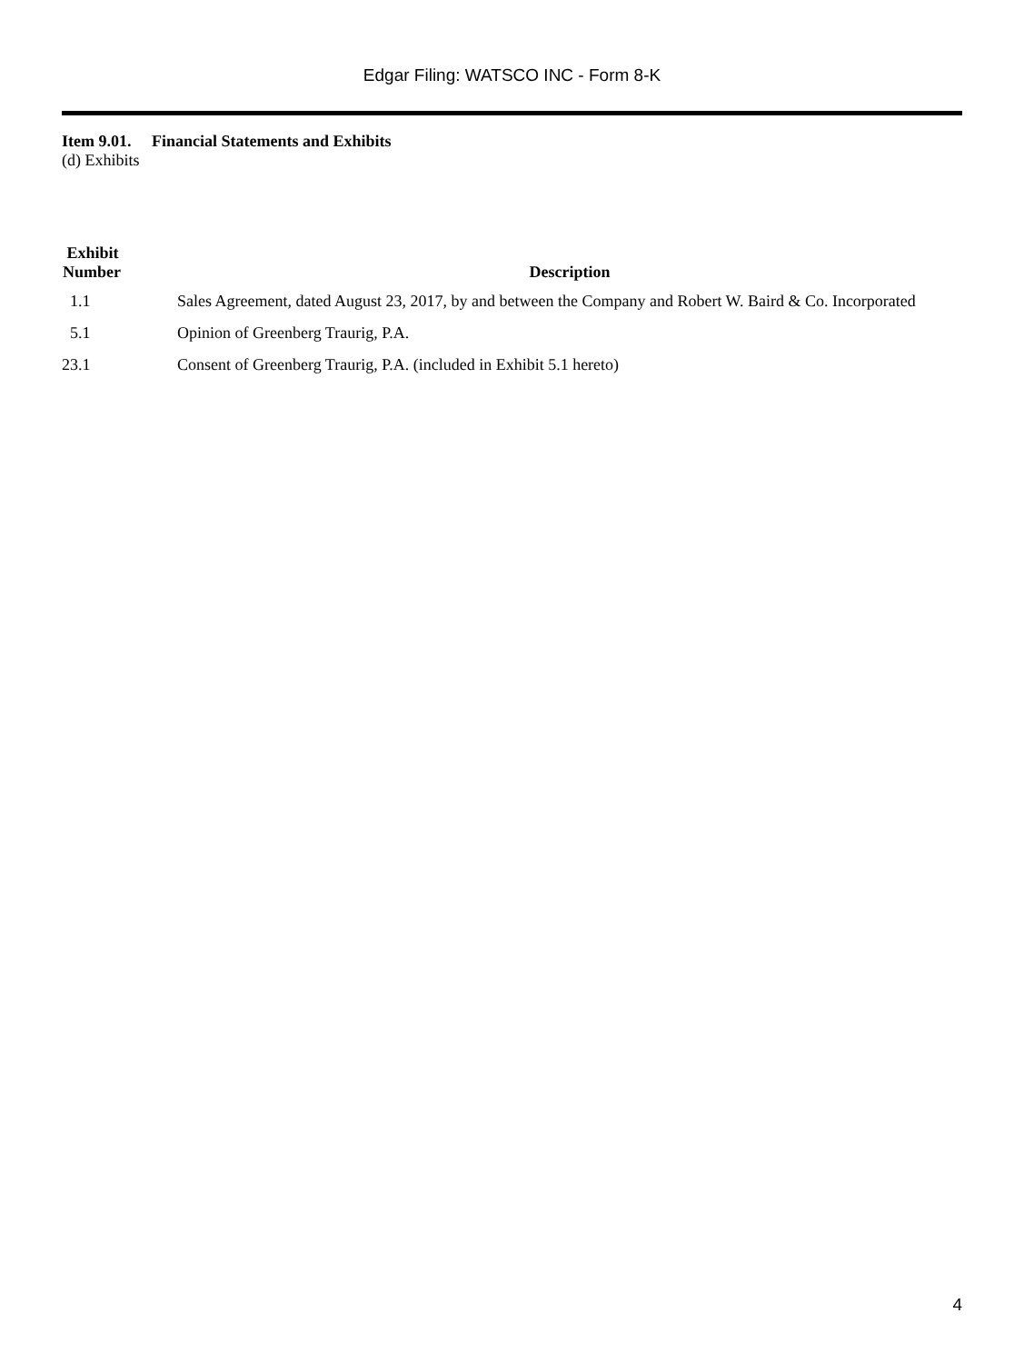Edgar Filing: WATSCO INC - Form 8-K
Item 9.01. Financial Statements and Exhibits
(d) Exhibits
| Exhibit Number | Description |
| --- | --- |
| 1.1 | Sales Agreement, dated August 23, 2017, by and between the Company and Robert W. Baird & Co. Incorporated |
| 5.1 | Opinion of Greenberg Traurig, P.A. |
| 23.1 | Consent of Greenberg Traurig, P.A. (included in Exhibit 5.1 hereto) |
4